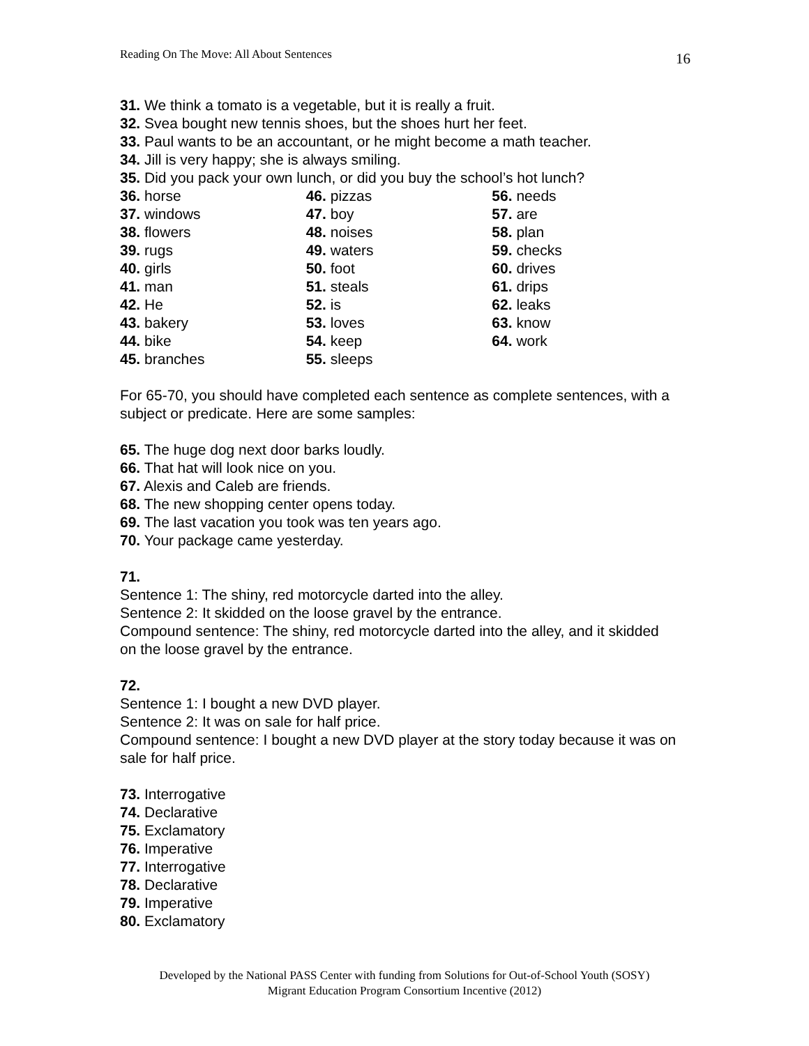Reading On The Move: All About Sentences 16
31. We think a tomato is a vegetable, but it is really a fruit.
32. Svea bought new tennis shoes, but the shoes hurt her feet.
33. Paul wants to be an accountant, or he might become a math teacher.
34. Jill is very happy; she is always smiling.
35. Did you pack your own lunch, or did you buy the school’s hot lunch?
36. horse
37. windows
38. flowers
39. rugs
40. girls
41. man
42. He
43. bakery
44. bike
45. branches
46. pizzas
47. boy
48. noises
49. waters
50. foot
51. steals
52. is
53. loves
54. keep
55. sleeps
56. needs
57. are
58. plan
59. checks
60. drives
61. drips
62. leaks
63. know
64. work
For 65-70, you should have completed each sentence as complete sentences, with a subject or predicate. Here are some samples:
65. The huge dog next door barks loudly.
66. That hat will look nice on you.
67. Alexis and Caleb are friends.
68. The new shopping center opens today.
69. The last vacation you took was ten years ago.
70. Your package came yesterday.
71.
Sentence 1: The shiny, red motorcycle darted into the alley.
Sentence 2: It skidded on the loose gravel by the entrance.
Compound sentence: The shiny, red motorcycle darted into the alley, and it skidded on the loose gravel by the entrance.
72.
Sentence 1: I bought a new DVD player.
Sentence 2: It was on sale for half price.
Compound sentence: I bought a new DVD player at the story today because it was on sale for half price.
73. Interrogative
74. Declarative
75. Exclamatory
76. Imperative
77. Interrogative
78. Declarative
79. Imperative
80. Exclamatory
Developed by the National PASS Center with funding from Solutions for Out-of-School Youth (SOSY)
Migrant Education Program Consortium Incentive (2012)